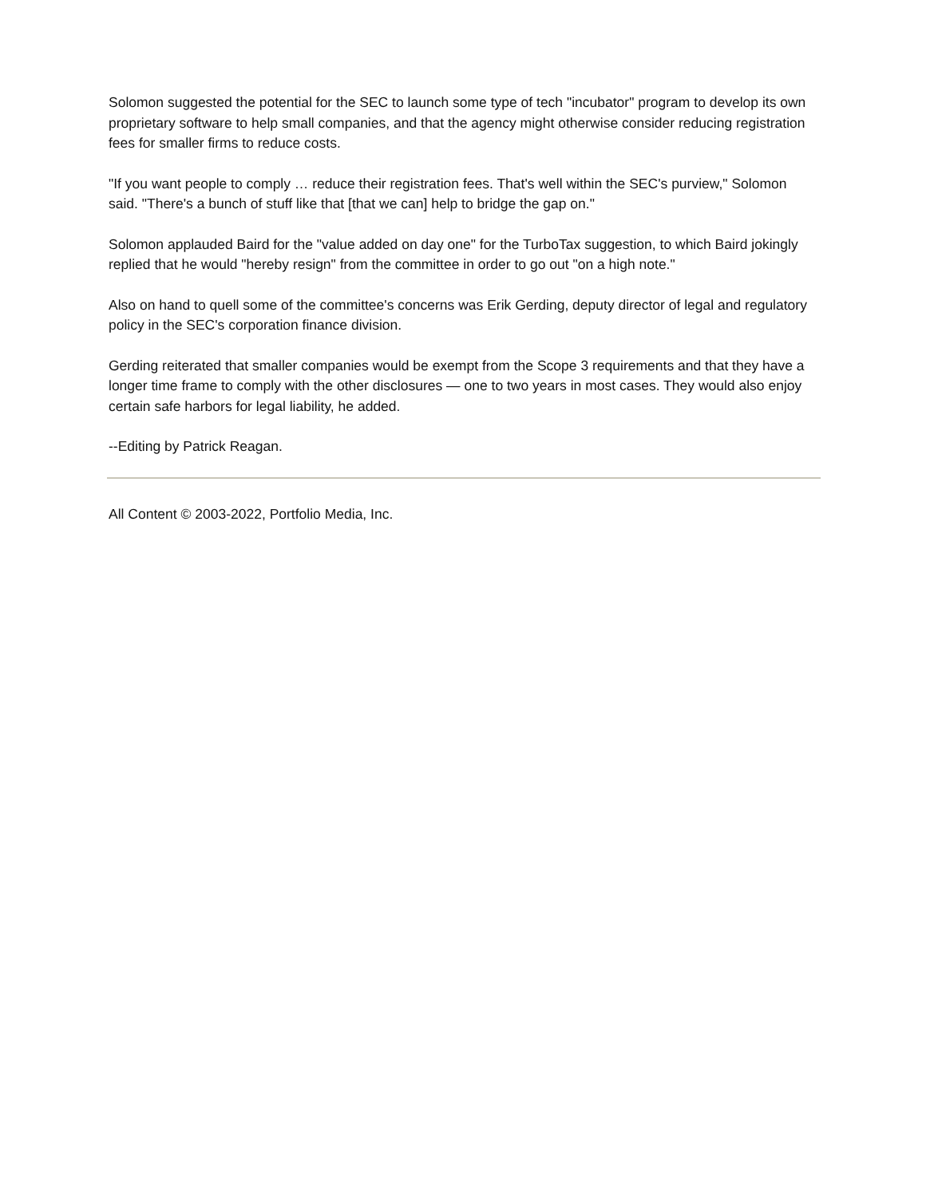Solomon suggested the potential for the SEC to launch some type of tech "incubator" program to develop its own proprietary software to help small companies, and that the agency might otherwise consider reducing registration fees for smaller firms to reduce costs.
"If you want people to comply … reduce their registration fees. That's well within the SEC's purview," Solomon said. "There's a bunch of stuff like that [that we can] help to bridge the gap on."
Solomon applauded Baird for the "value added on day one" for the TurboTax suggestion, to which Baird jokingly replied that he would "hereby resign" from the committee in order to go out "on a high note."
Also on hand to quell some of the committee's concerns was Erik Gerding, deputy director of legal and regulatory policy in the SEC's corporation finance division.
Gerding reiterated that smaller companies would be exempt from the Scope 3 requirements and that they have a longer time frame to comply with the other disclosures — one to two years in most cases. They would also enjoy certain safe harbors for legal liability, he added.
--Editing by Patrick Reagan.
All Content © 2003-2022, Portfolio Media, Inc.